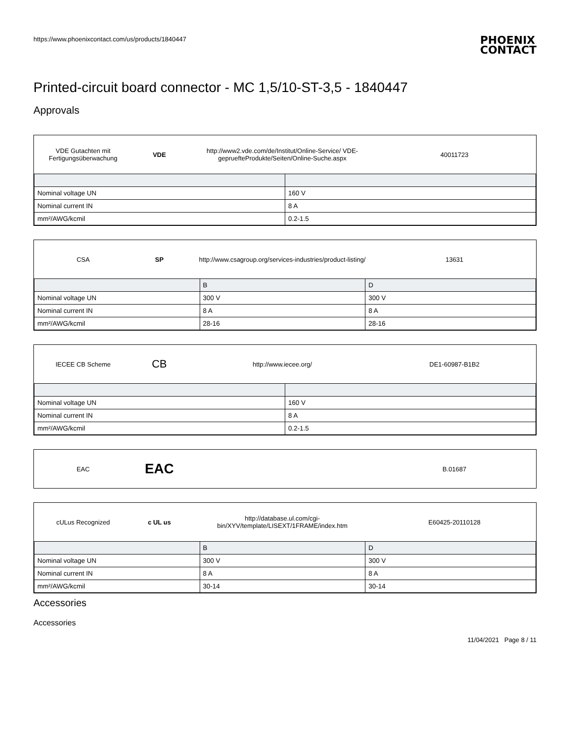https://www.phoenixcontact.com/us/products/1840447
PHOENIX
CONTACT
Printed-circuit board connector - MC 1,5/10-ST-3,5 - 1840447
Approvals
VDE Gutachten mit Fertigungsüberwachung
VDE
http://www2.vde.com/de/Institut/Online-Service/ VDE-gepruefteProdukte/Seiten/Online-Suche.aspx
40011723
| Nominal voltage UN | 160 V |
| Nominal current IN | 8 A |
| mm²/AWG/kcmil | 0.2-1.5 |
CSA SP
http://www.csagroup.org/services-industries/product-listing/
13631
| | B | D |
| Nominal voltage UN | 300 V | 300 V |
| Nominal current IN | 8 A | 8 A |
| mm²/AWG/kcmil | 28-16 | 28-16 |
IECEE CB Scheme
CB
http://www.iecee.org/ DE1-60987-B1B2
| Nominal voltage UN | 160 V |
| Nominal current IN | 8 A |
| mm²/AWG/kcmil | 0.2-1.5 |
EAC
EAC
B.01687
cULus Recognized c UL us
http://database.ul.com/cgi-bin/XYV/template/LISEXT/1FRAME/index.htm
E60425-20110128
| | B | D |
| Nominal voltage UN | 300 V | 300 V |
| Nominal current IN | 8 A | 8 A |
| mm²/AWG/kcmil | 30-14 | 30-14 |
Accessories
Accessories
11/04/2021 Page 8 / 11